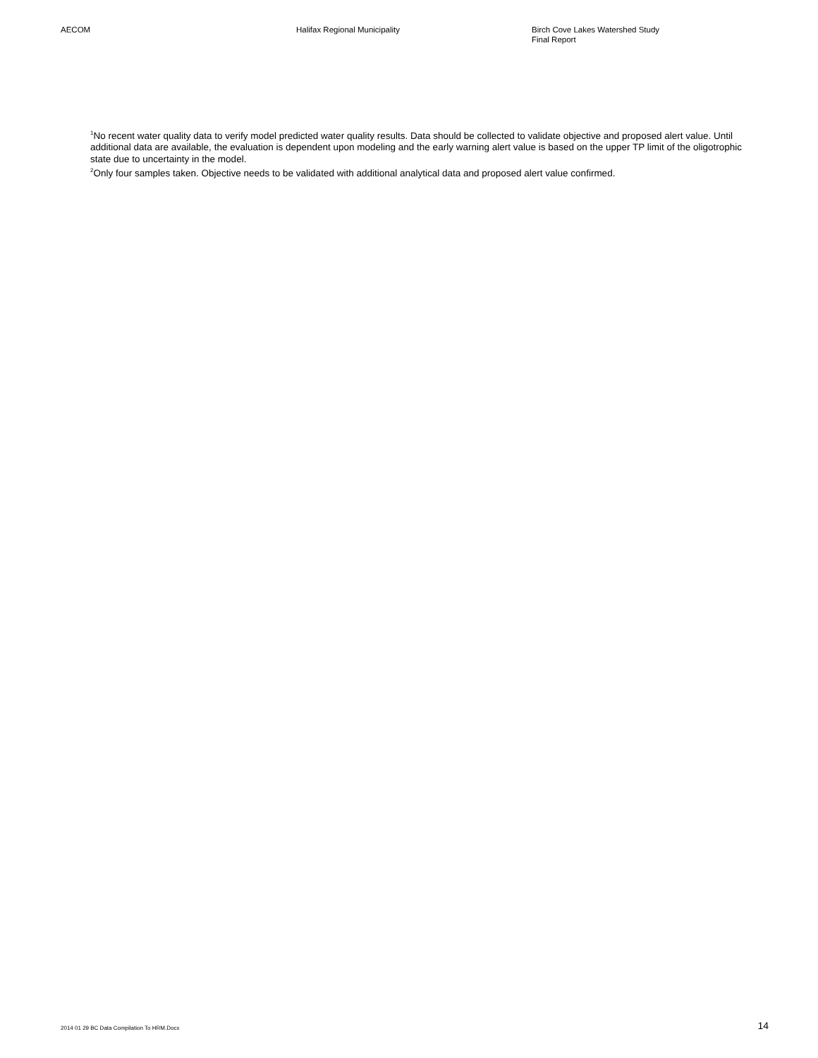AECOM Halifax Regional Municipality Birch Cove Lakes Watershed Study
Final Report
<sup>1</sup> No recent water quality data to verify model predicted water quality results. Data should be collected to validate objective and proposed alert value. Until additional data are available, the evaluation is dependent upon modeling and the early warning alert value is based on the upper TP limit of the oligotrophic state due to uncertainty in the model.
<sup>2</sup> Only four samples taken. Objective needs to be validated with additional analytical data and proposed alert value confirmed.
2014 01 29 BC Data Compilation To HRM.Docx 14